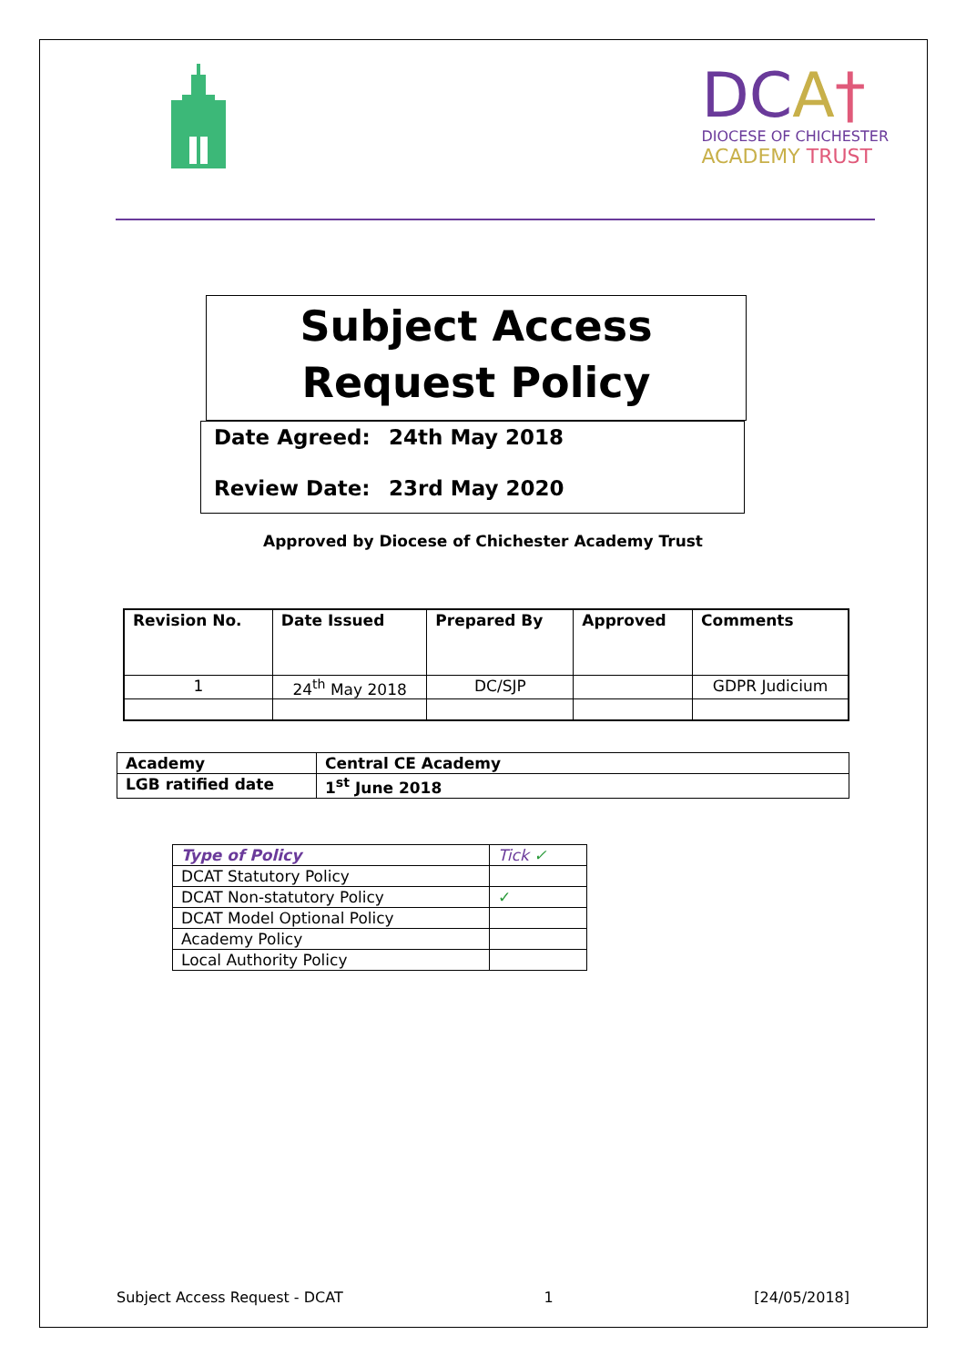DCA†
DIOCESE OF CHICHESTER
ACADEMY TRUST
Subject Access Request Policy
Date Agreed: 24th May 2018
Review Date: 23rd May 2020
Approved by Diocese of Chichester Academy Trust
| Revision No. | Date Issued | Prepared By | Approved | Comments |
| --- | --- | --- | --- | --- |
| 1 | 24<sup>th</sup> May 2018 | DC/SJP | | GDPR Judicium |
| Academy | Central CE Academy |
| LGB ratified date | 1<sup>st</sup> June 2018 |
| Type of Policy | Tick ✓ |
| DCAT Statutory Policy | |
| DCAT Non-statutory Policy | ✓ |
| DCAT Model Optional Policy | |
| Academy Policy | |
| Local Authority Policy | |
Subject Access Request - DCAT 1 [24/05/2018]